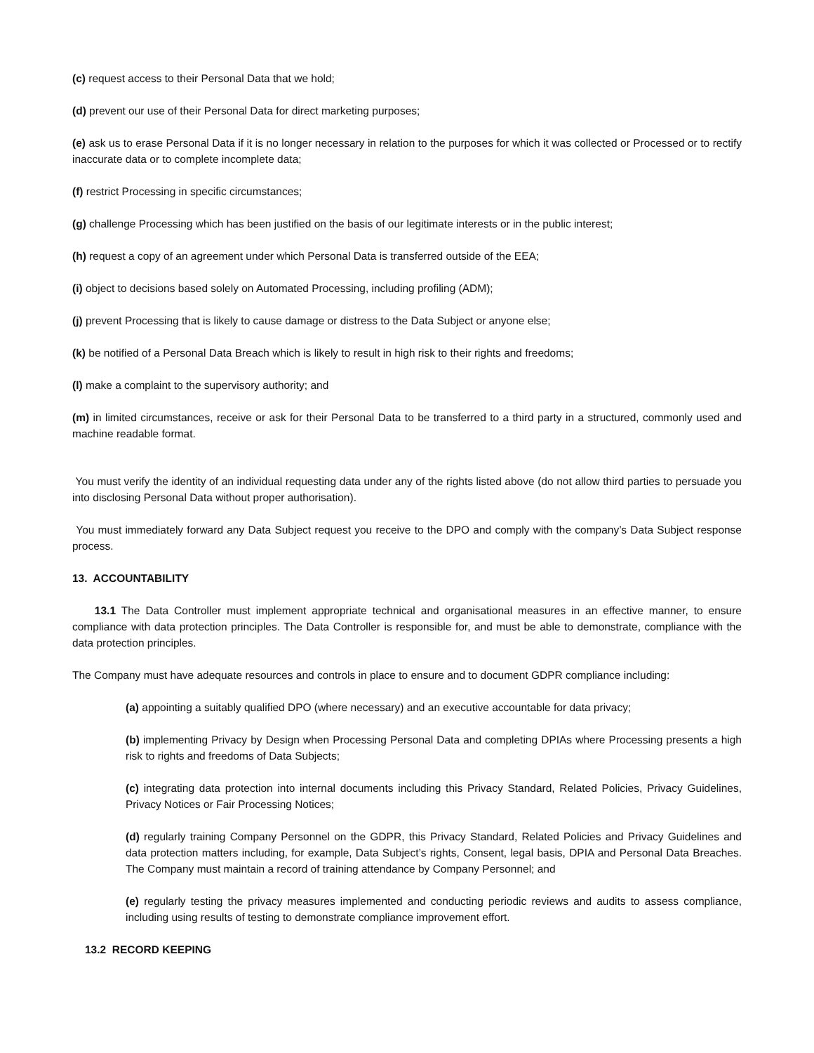(c) request access to their Personal Data that we hold;
(d) prevent our use of their Personal Data for direct marketing purposes;
(e) ask us to erase Personal Data if it is no longer necessary in relation to the purposes for which it was collected or Processed or to rectify inaccurate data or to complete incomplete data;
(f) restrict Processing in specific circumstances;
(g) challenge Processing which has been justified on the basis of our legitimate interests or in the public interest;
(h) request a copy of an agreement under which Personal Data is transferred outside of the EEA;
(i) object to decisions based solely on Automated Processing, including profiling (ADM);
(j) prevent Processing that is likely to cause damage or distress to the Data Subject or anyone else;
(k) be notified of a Personal Data Breach which is likely to result in high risk to their rights and freedoms;
(l) make a complaint to the supervisory authority; and
(m) in limited circumstances, receive or ask for their Personal Data to be transferred to a third party in a structured, commonly used and machine readable format.
You must verify the identity of an individual requesting data under any of the rights listed above (do not allow third parties to persuade you into disclosing Personal Data without proper authorisation).
You must immediately forward any Data Subject request you receive to the DPO and comply with the company’s Data Subject response process.
13. ACCOUNTABILITY
13.1 The Data Controller must implement appropriate technical and organisational measures in an effective manner, to ensure compliance with data protection principles. The Data Controller is responsible for, and must be able to demonstrate, compliance with the data protection principles.
The Company must have adequate resources and controls in place to ensure and to document GDPR compliance including:
(a) appointing a suitably qualified DPO (where necessary) and an executive accountable for data privacy;
(b) implementing Privacy by Design when Processing Personal Data and completing DPIAs where Processing presents a high risk to rights and freedoms of Data Subjects;
(c) integrating data protection into internal documents including this Privacy Standard, Related Policies, Privacy Guidelines, Privacy Notices or Fair Processing Notices;
(d) regularly training Company Personnel on the GDPR, this Privacy Standard, Related Policies and Privacy Guidelines and data protection matters including, for example, Data Subject’s rights, Consent, legal basis, DPIA and Personal Data Breaches. The Company must maintain a record of training attendance by Company Personnel; and
(e) regularly testing the privacy measures implemented and conducting periodic reviews and audits to assess compliance, including using results of testing to demonstrate compliance improvement effort.
13.2 RECORD KEEPING